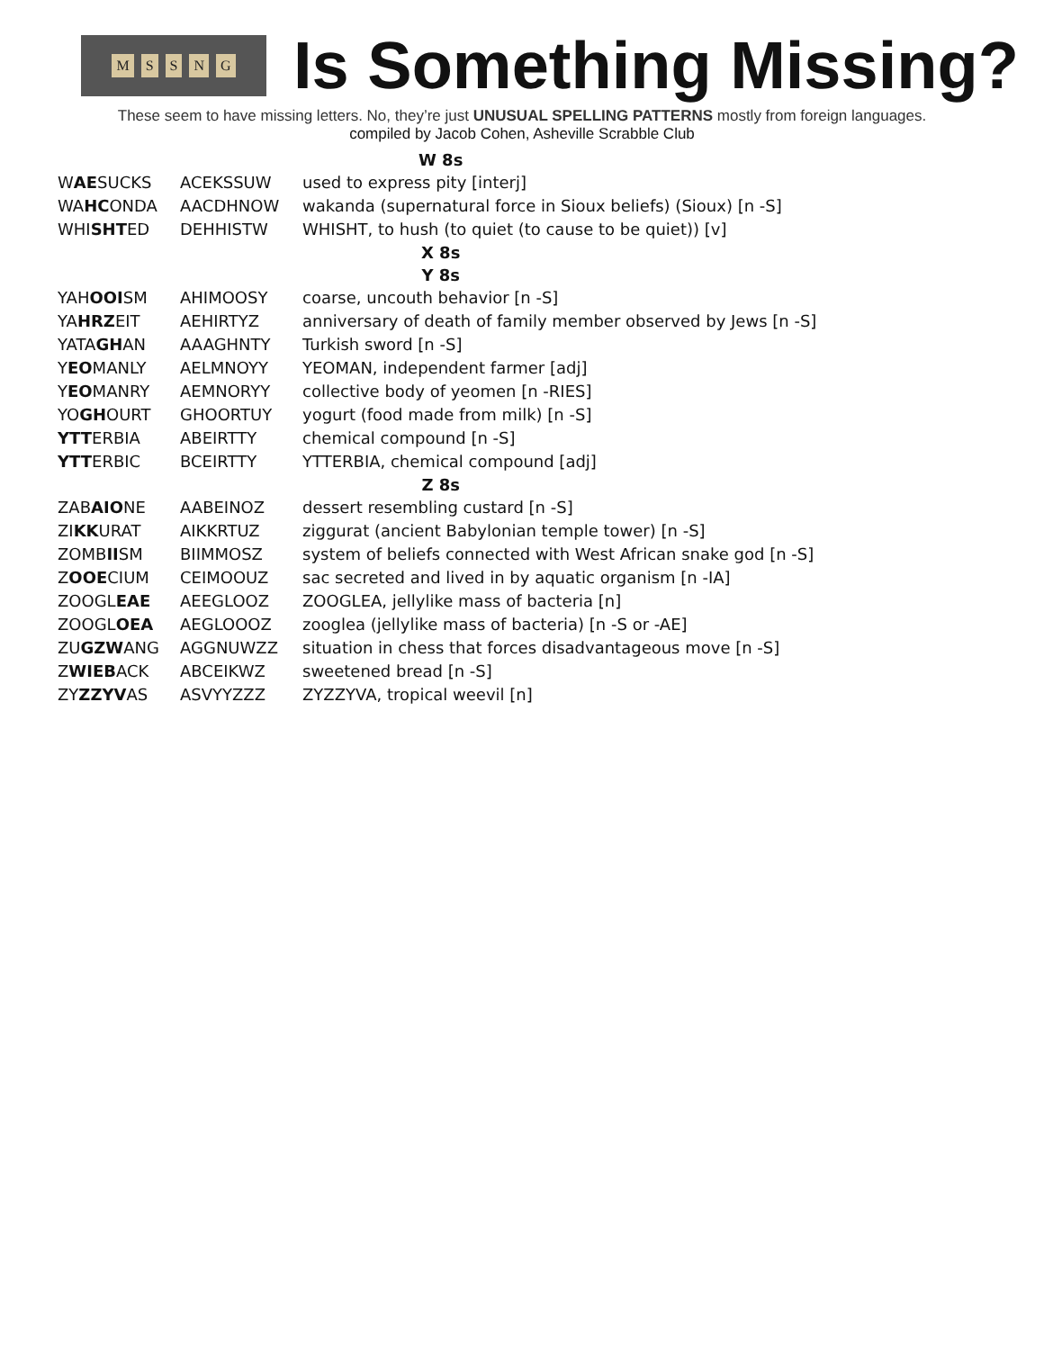MSSNG
Is Something Missing?
These seem to have missing letters. No, they’re just UNUSUAL SPELLING PATTERNS mostly from foreign languages.
compiled by Jacob Cohen, Asheville Scrabble Club
| W 8s | | |
| --- | --- | --- |
| W AE SUCKS | ACEKSSUW | used to express pity [interj] |
| WA HC ONDA | AACDHNOW | wakanda (supernatural force in Sioux beliefs) (Sioux) [n -S] |
| WHI SHT ED | DEHHISTW | WHISHT, to hush (to quiet (to cause to be quiet)) [v] |
| X 8s | | |
| Y 8s | | |
| YAH OOI SM | AHIMOOSY | coarse, uncouth behavior [n -S] |
| YA HRZ EIT | AEHIRTYZ | anniversary of death of family member observed by Jews [n -S] |
| YATA GH AN | AAAGHNTY | Turkish sword [n -S] |
| Y EO MANLY | AELMNOYY | YEOMAN, independent farmer [adj] |
| Y EO MANRY | AEMNORYY | collective body of yeomen [n -RIES] |
| YO GH OURT | GHOORTUY | yogurt (food made from milk) [n -S] |
| YTT ERBIA | ABEIRTTY | chemical compound [n -S] |
| YTT ERBIC | BCEIRTTY | YTTERBIA, chemical compound [adj] |
| Z 8s | | |
| ZAB AIO NE | AABEINOZ | dessert resembling custard [n -S] |
| ZI KK URAT | AIKKRTUZ | ziggurat (ancient Babylonian temple tower) [n -S] |
| ZOMB II SM | BIIMMOSZ | system of beliefs connected with West African snake god [n -S] |
| Z OOE CIUM | CEIMOOUZ | sac secreted and lived in by aquatic organism [n -IA] |
| ZOOGL EAE | AEEGLOOZ | ZOOGLEA, jellylike mass of bacteria [n] |
| ZOOGL OEA | AEGLOOOZ | zooglea (jellylike mass of bacteria) [n -S or -AE] |
| ZU GZW ANG | AGGNUWZZ | situation in chess that forces disadvantageous move [n -S] |
| Z WIEB ACK | ABCEIKWZ | sweetened bread [n -S] |
| ZY ZZYV AS | ASVYYZZZ | ZYZZYVA, tropical weevil [n] |